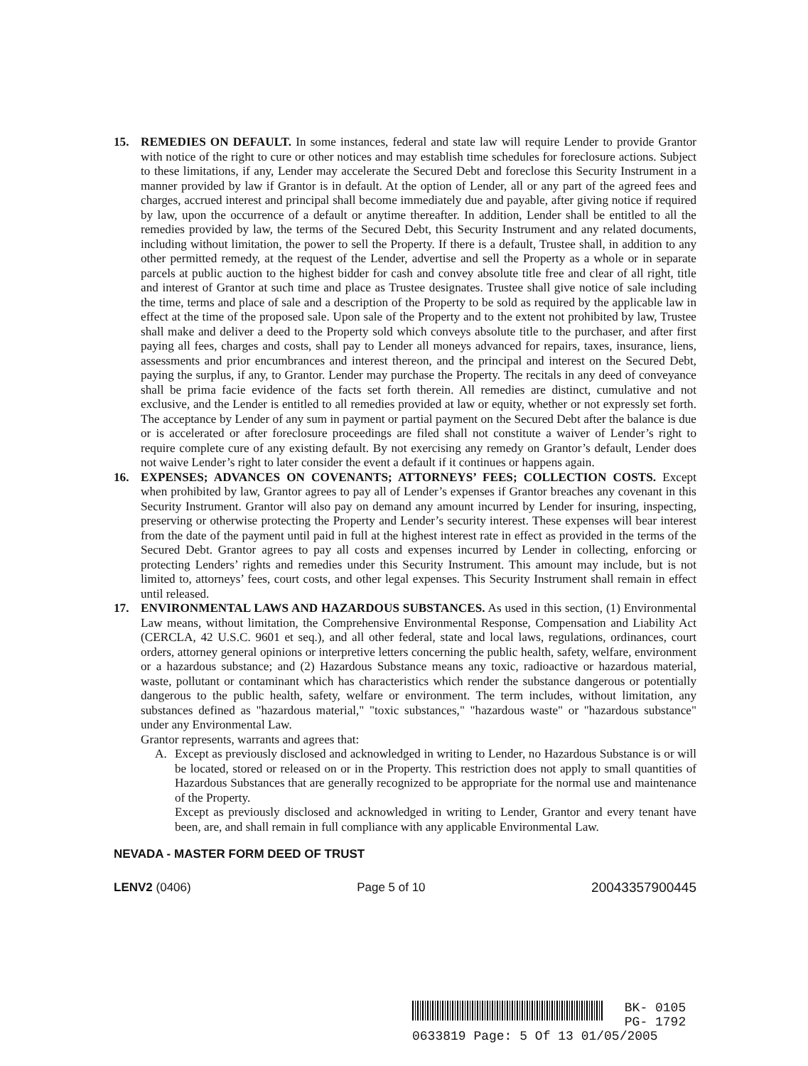15. REMEDIES ON DEFAULT. In some instances, federal and state law will require Lender to provide Grantor with notice of the right to cure or other notices and may establish time schedules for foreclosure actions. Subject to these limitations, if any, Lender may accelerate the Secured Debt and foreclose this Security Instrument in a manner provided by law if Grantor is in default. At the option of Lender, all or any part of the agreed fees and charges, accrued interest and principal shall become immediately due and payable, after giving notice if required by law, upon the occurrence of a default or anytime thereafter. In addition, Lender shall be entitled to all the remedies provided by law, the terms of the Secured Debt, this Security Instrument and any related documents, including without limitation, the power to sell the Property. If there is a default, Trustee shall, in addition to any other permitted remedy, at the request of the Lender, advertise and sell the Property as a whole or in separate parcels at public auction to the highest bidder for cash and convey absolute title free and clear of all right, title and interest of Grantor at such time and place as Trustee designates. Trustee shall give notice of sale including the time, terms and place of sale and a description of the Property to be sold as required by the applicable law in effect at the time of the proposed sale. Upon sale of the Property and to the extent not prohibited by law, Trustee shall make and deliver a deed to the Property sold which conveys absolute title to the purchaser, and after first paying all fees, charges and costs, shall pay to Lender all moneys advanced for repairs, taxes, insurance, liens, assessments and prior encumbrances and interest thereon, and the principal and interest on the Secured Debt, paying the surplus, if any, to Grantor. Lender may purchase the Property. The recitals in any deed of conveyance shall be prima facie evidence of the facts set forth therein. All remedies are distinct, cumulative and not exclusive, and the Lender is entitled to all remedies provided at law or equity, whether or not expressly set forth. The acceptance by Lender of any sum in payment or partial payment on the Secured Debt after the balance is due or is accelerated or after foreclosure proceedings are filed shall not constitute a waiver of Lender’s right to require complete cure of any existing default. By not exercising any remedy on Grantor’s default, Lender does not waive Lender’s right to later consider the event a default if it continues or happens again.
16. EXPENSES; ADVANCES ON COVENANTS; ATTORNEYS’ FEES; COLLECTION COSTS. Except when prohibited by law, Grantor agrees to pay all of Lender’s expenses if Grantor breaches any covenant in this Security Instrument. Grantor will also pay on demand any amount incurred by Lender for insuring, inspecting, preserving or otherwise protecting the Property and Lender’s security interest. These expenses will bear interest from the date of the payment until paid in full at the highest interest rate in effect as provided in the terms of the Secured Debt. Grantor agrees to pay all costs and expenses incurred by Lender in collecting, enforcing or protecting Lenders’ rights and remedies under this Security Instrument. This amount may include, but is not limited to, attorneys’ fees, court costs, and other legal expenses. This Security Instrument shall remain in effect until released.
17. ENVIRONMENTAL LAWS AND HAZARDOUS SUBSTANCES. As used in this section, (1) Environmental Law means, without limitation, the Comprehensive Environmental Response, Compensation and Liability Act (CERCLA, 42 U.S.C. 9601 et seq.), and all other federal, state and local laws, regulations, ordinances, court orders, attorney general opinions or interpretive letters concerning the public health, safety, welfare, environment or a hazardous substance; and (2) Hazardous Substance means any toxic, radioactive or hazardous material, waste, pollutant or contaminant which has characteristics which render the substance dangerous or potentially dangerous to the public health, safety, welfare or environment. The term includes, without limitation, any substances defined as "hazardous material," "toxic substances," "hazardous waste" or "hazardous substance" under any Environmental Law.
Grantor represents, warrants and agrees that:
A. Except as previously disclosed and acknowledged in writing to Lender, no Hazardous Substance is or will be located, stored or released on or in the Property. This restriction does not apply to small quantities of Hazardous Substances that are generally recognized to be appropriate for the normal use and maintenance of the Property.
Except as previously disclosed and acknowledged in writing to Lender, Grantor and every tenant have been, are, and shall remain in full compliance with any applicable Environmental Law.
NEVADA - MASTER FORM DEED OF TRUST
LENV2 (0406) Page 5 of 10 20043357900445
BK- 0105
PG- 1792
0633819 Page: 5 Of 13 01/05/2005